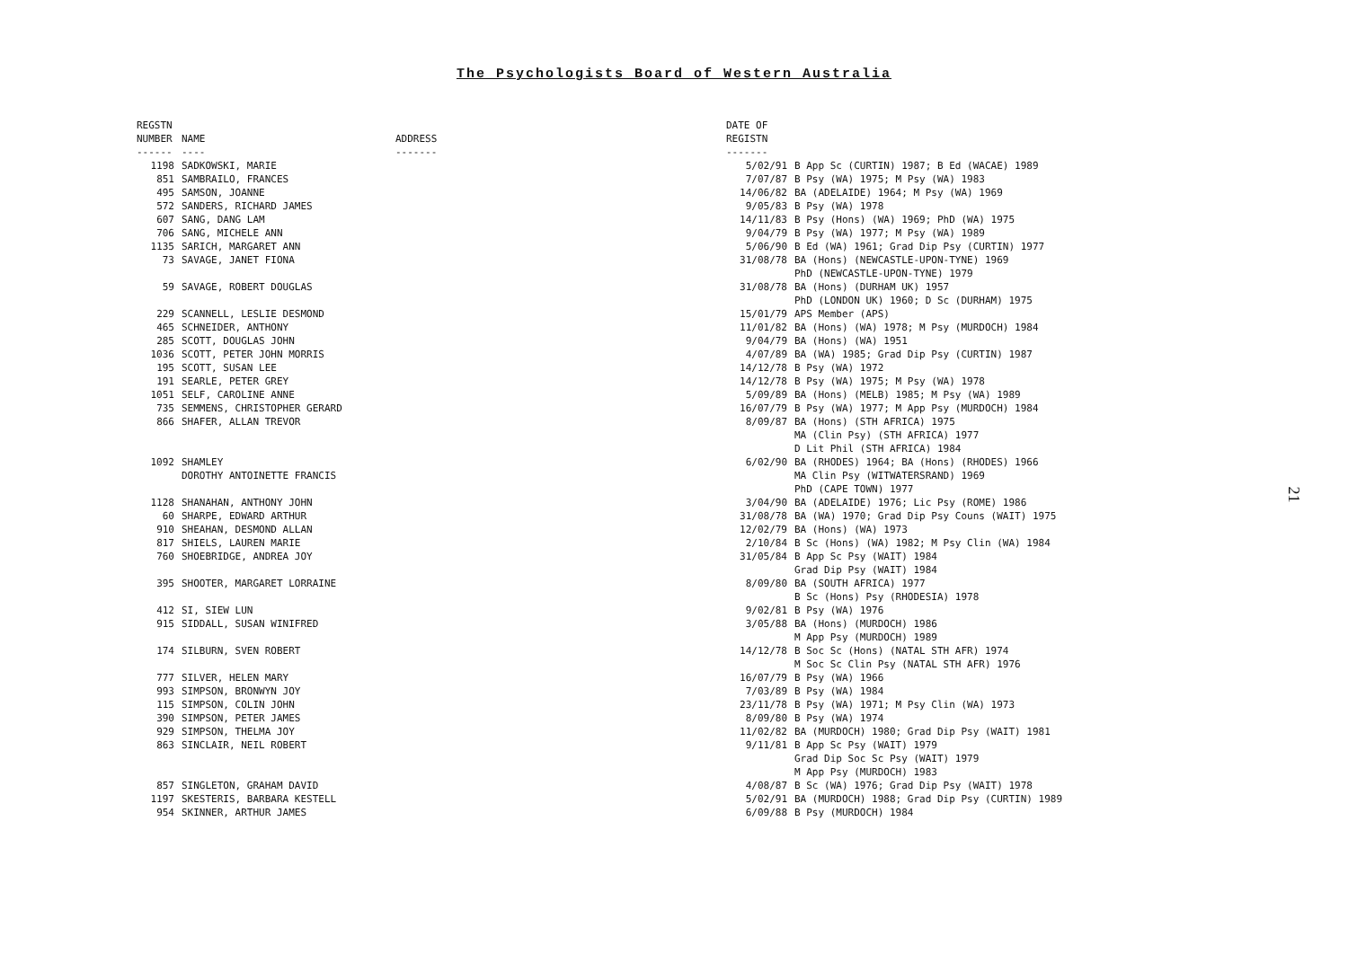The Psychologists Board of Western Australia
| REGSTN NUMBER ------ | NAME ---- | ADDRESS ------- | DATE OF REGISTN ------- | |
| --- | --- | --- | --- | --- |
| 1198 | SADKOWSKI, MARIE | | 5/02/91 | B App Sc (CURTIN) 1987; B Ed (WACAE) 1989 |
| 851 | SAMBRAILO, FRANCES | | 7/07/87 | B Psy (WA) 1975; M Psy (WA) 1983 |
| 495 | SAMSON, JOANNE | | 14/06/82 | BA (ADELAIDE) 1964; M Psy (WA) 1969 |
| 572 | SANDERS, RICHARD JAMES | | 9/05/83 | B Psy (WA) 1978 |
| 607 | SANG, DANG LAM | | 14/11/83 | B Psy (Hons) (WA) 1969; PhD (WA) 1975 |
| 706 | SANG, MICHELE ANN | | 9/04/79 | B Psy (WA) 1977; M Psy (WA) 1989 |
| 1135 | SARICH, MARGARET ANN | | 5/06/90 | B Ed (WA) 1961; Grad Dip Psy (CURTIN) 1977 |
| 73 | SAVAGE, JANET FIONA | | 31/08/78 | BA (Hons) (NEWCASTLE-UPON-TYNE) 1969 PhD (NEWCASTLE-UPON-TYNE) 1979 |
| 59 | SAVAGE, ROBERT DOUGLAS | | 31/08/78 | BA (Hons) (DURHAM UK) 1957 PhD (LONDON UK) 1960; D Sc (DURHAM) 1975 |
| 229 | SCANNELL, LESLIE DESMOND | | 15/01/79 | APS Member (APS) |
| 465 | SCHNEIDER, ANTHONY | | 11/01/82 | BA (Hons) (WA) 1978; M Psy (MURDOCH) 1984 |
| 285 | SCOTT, DOUGLAS JOHN | | 9/04/79 | BA (Hons) (WA) 1951 |
| 1036 | SCOTT, PETER JOHN MORRIS | | 4/07/89 | BA (WA) 1985; Grad Dip Psy (CURTIN) 1987 |
| 195 | SCOTT, SUSAN LEE | | 14/12/78 | B Psy (WA) 1972 |
| 191 | SEARLE, PETER GREY | | 14/12/78 | B Psy (WA) 1975; M Psy (WA) 1978 |
| 1051 | SELF, CAROLINE ANNE | | 5/09/89 | BA (Hons) (MELB) 1985; M Psy (WA) 1989 |
| 735 | SEMMENS, CHRISTOPHER GERARD | | 16/07/79 | B Psy (WA) 1977; M App Psy (MURDOCH) 1984 |
| 866 | SHAFER, ALLAN TREVOR | | 8/09/87 | BA (Hons) (STH AFRICA) 1975 MA (Clin Psy) (STH AFRICA) 1977 D Lit Phil (STH AFRICA) 1984 |
| 1092 | SHAMLEY DOROTHY ANTOINETTE FRANCIS | | 6/02/90 | BA (RHODES) 1964; BA (Hons) (RHODES) 1966 MA Clin Psy (WITWATERSRAND) 1969 PhD (CAPE TOWN) 1977 |
| 1128 | SHANAHAN, ANTHONY JOHN | | 3/04/90 | BA (ADELAIDE) 1976; Lic Psy (ROME) 1986 |
| 60 | SHARPE, EDWARD ARTHUR | | 31/08/78 | BA (WA) 1970; Grad Dip Psy Couns (WAIT) 1975 |
| 910 | SHEAHAN, DESMOND ALLAN | | 12/02/79 | BA (Hons) (WA) 1973 |
| 817 | SHIELS, LAUREN MARIE | | 2/10/84 | B Sc (Hons) (WA) 1982; M Psy Clin (WA) 1984 |
| 760 | SHOEBRIDGE, ANDREA JOY | | 31/05/84 | B App Sc Psy (WAIT) 1984 Grad Dip Psy (WAIT) 1984 |
| 395 | SHOOTER, MARGARET LORRAINE | | 8/09/80 | BA (SOUTH AFRICA) 1977 B Sc (Hons) Psy (RHODESIA) 1978 |
| 412 | SI, SIEW LUN | | 9/02/81 | B Psy (WA) 1976 |
| 915 | SIDDALL, SUSAN WINIFRED | | 3/05/88 | BA (Hons) (MURDOCH) 1986 M App Psy (MURDOCH) 1989 |
| 174 | SILBURN, SVEN ROBERT | | 14/12/78 | B Soc Sc (Hons) (NATAL STH AFR) 1974 M Soc Sc Clin Psy (NATAL STH AFR) 1976 |
| 777 | SILVER, HELEN MARY | | 16/07/79 | B Psy (WA) 1966 |
| 993 | SIMPSON, BRONWYN JOY | | 7/03/89 | B Psy (WA) 1984 |
| 115 | SIMPSON, COLIN JOHN | | 23/11/78 | B Psy (WA) 1971; M Psy Clin (WA) 1973 |
| 390 | SIMPSON, PETER JAMES | | 8/09/80 | B Psy (WA) 1974 |
| 929 | SIMPSON, THELMA JOY | | 11/02/82 | BA (MURDOCH) 1980; Grad Dip Psy (WAIT) 1981 |
| 863 | SINCLAIR, NEIL ROBERT | | 9/11/81 | B App Sc Psy (WAIT) 1979 Grad Dip Soc Sc Psy (WAIT) 1979 M App Psy (MURDOCH) 1983 |
| 857 | SINGLETON, GRAHAM DAVID | | 4/08/87 | B Sc (WA) 1976; Grad Dip Psy (WAIT) 1978 |
| 1197 | SKESTERIS, BARBARA KESTELL | | 5/02/91 | BA (MURDOCH) 1988; Grad Dip Psy (CURTIN) 1989 |
| 954 | SKINNER, ARTHUR JAMES | | 6/09/88 | B Psy (MURDOCH) 1984 |
21